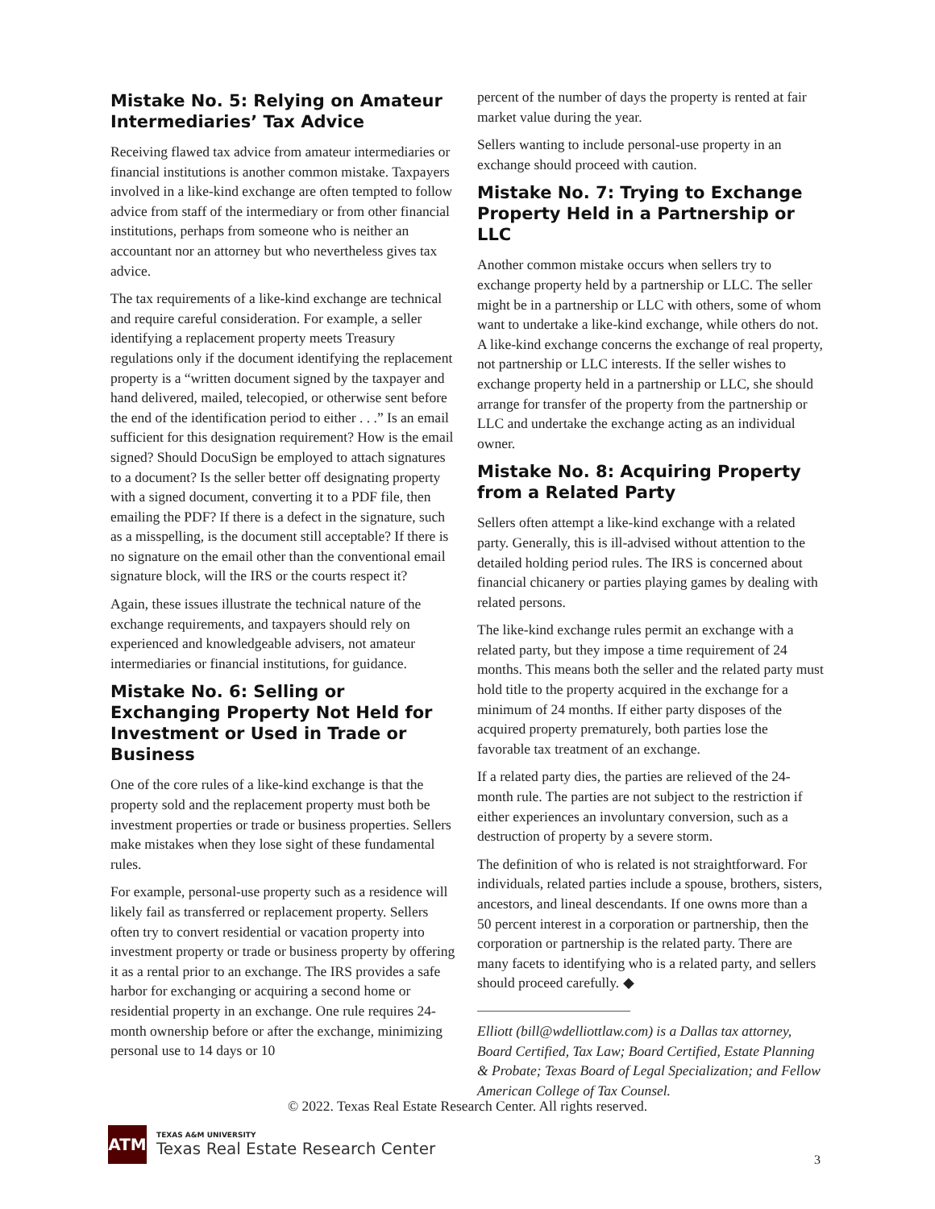Mistake No. 5: Relying on Amateur Intermediaries’ Tax Advice
Receiving flawed tax advice from amateur intermediaries or financial institutions is another common mistake. Taxpayers involved in a like-kind exchange are often tempted to follow advice from staff of the intermediary or from other financial institutions, perhaps from someone who is neither an accountant nor an attorney but who nevertheless gives tax advice.
The tax requirements of a like-kind exchange are technical and require careful consideration. For example, a seller identifying a replacement property meets Treasury regulations only if the document identifying the replacement property is a “written document signed by the taxpayer and hand delivered, mailed, telecopied, or otherwise sent before the end of the identification period to either . . .” Is an email sufficient for this designation requirement? How is the email signed? Should DocuSign be employed to attach signatures to a document? Is the seller better off designating property with a signed document, converting it to a PDF file, then emailing the PDF? If there is a defect in the signature, such as a misspelling, is the document still acceptable? If there is no signature on the email other than the conventional email signature block, will the IRS or the courts respect it?
Again, these issues illustrate the technical nature of the exchange requirements, and taxpayers should rely on experienced and knowledgeable advisers, not amateur intermediaries or financial institutions, for guidance.
Mistake No. 6: Selling or Exchanging Property Not Held for Investment or Used in Trade or Business
One of the core rules of a like-kind exchange is that the property sold and the replacement property must both be investment properties or trade or business properties. Sellers make mistakes when they lose sight of these fundamental rules.
For example, personal-use property such as a residence will likely fail as transferred or replacement property. Sellers often try to convert residential or vacation property into investment property or trade or business property by offering it as a rental prior to an exchange. The IRS provides a safe harbor for exchanging or acquiring a second home or residential property in an exchange. One rule requires 24-month ownership before or after the exchange, minimizing personal use to 14 days or 10
percent of the number of days the property is rented at fair market value during the year.
Sellers wanting to include personal-use property in an exchange should proceed with caution.
Mistake No. 7: Trying to Exchange Property Held in a Partnership or LLC
Another common mistake occurs when sellers try to exchange property held by a partnership or LLC. The seller might be in a partnership or LLC with others, some of whom want to undertake a like-kind exchange, while others do not. A like-kind exchange concerns the exchange of real property, not partnership or LLC interests. If the seller wishes to exchange property held in a partnership or LLC, she should arrange for transfer of the property from the partnership or LLC and undertake the exchange acting as an individual owner.
Mistake No. 8: Acquiring Property from a Related Party
Sellers often attempt a like-kind exchange with a related party. Generally, this is ill-advised without attention to the detailed holding period rules. The IRS is concerned about financial chicanery or parties playing games by dealing with related persons.
The like-kind exchange rules permit an exchange with a related party, but they impose a time requirement of 24 months. This means both the seller and the related party must hold title to the property acquired in the exchange for a minimum of 24 months. If either party disposes of the acquired property prematurely, both parties lose the favorable tax treatment of an exchange.
If a related party dies, the parties are relieved of the 24-month rule. The parties are not subject to the restriction if either experiences an involuntary conversion, such as a destruction of property by a severe storm.
The definition of who is related is not straightforward. For individuals, related parties include a spouse, brothers, sisters, ancestors, and lineal descendants. If one owns more than a 50 percent interest in a corporation or partnership, then the corporation or partnership is the related party. There are many facets to identifying who is a related party, and sellers should proceed carefully. ◆
Elliott (bill@wdelliottlaw.com) is a Dallas tax attorney, Board Certified, Tax Law; Board Certified, Estate Planning & Probate; Texas Board of Legal Specialization; and Fellow American College of Tax Counsel.
© 2022. Texas Real Estate Research Center. All rights reserved.
ATM
TEXAS A&M UNIVERSITY
Texas Real Estate Research Center
3